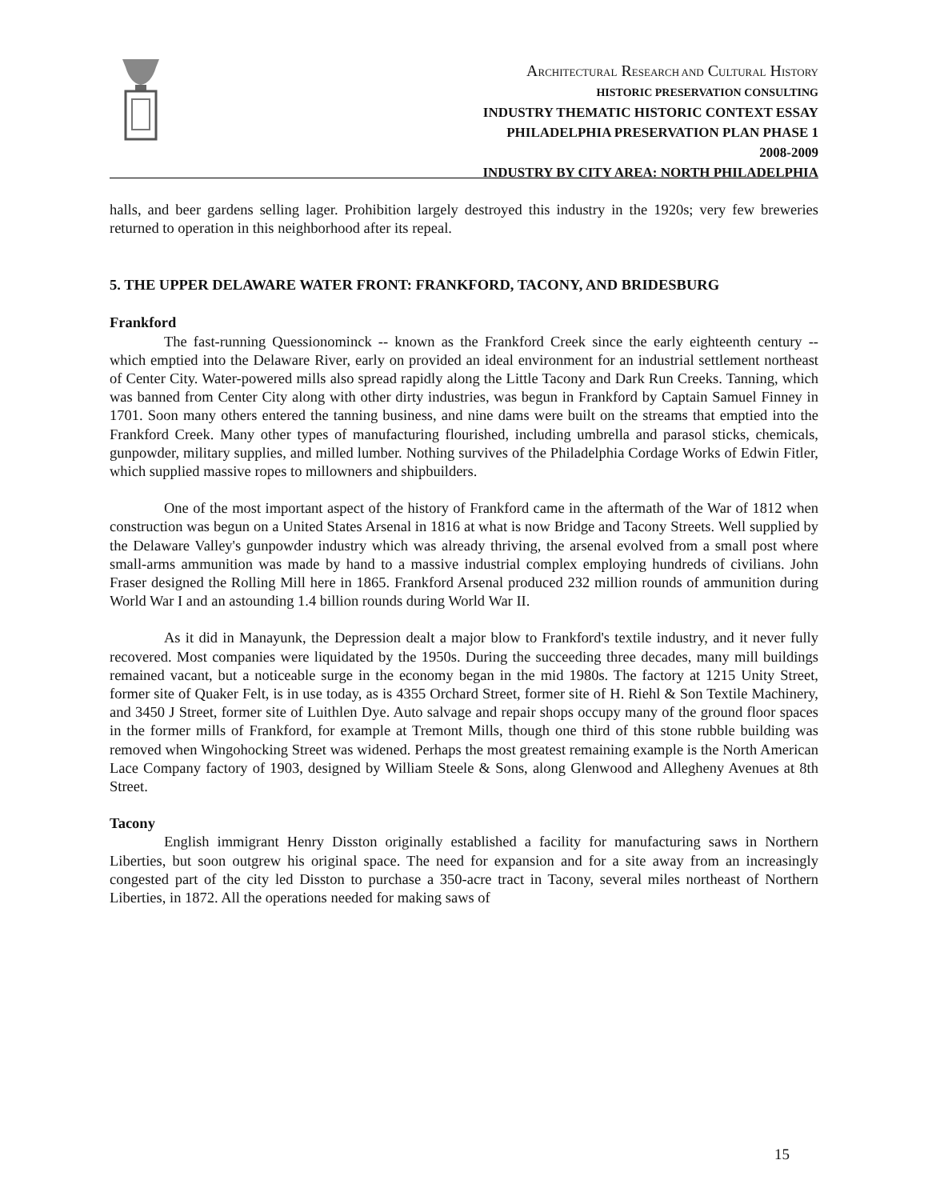ARCHITECTURAL RESEARCH AND CULTURAL HISTORY
HISTORIC PRESERVATION CONSULTING
INDUSTRY THEMATIC HISTORIC CONTEXT ESSAY
PHILADELPHIA PRESERVATION PLAN PHASE 1
2008-2009
INDUSTRY BY CITY AREA: NORTH PHILADELPHIA
halls, and beer gardens selling lager. Prohibition largely destroyed this industry in the 1920s; very few breweries returned to operation in this neighborhood after its repeal.
5. THE UPPER DELAWARE WATER FRONT: FRANKFORD, TACONY, AND BRIDESBURG
Frankford
The fast-running Quessionominck -- known as the Frankford Creek since the early eighteenth century -- which emptied into the Delaware River, early on provided an ideal environment for an industrial settlement northeast of Center City. Water-powered mills also spread rapidly along the Little Tacony and Dark Run Creeks. Tanning, which was banned from Center City along with other dirty industries, was begun in Frankford by Captain Samuel Finney in 1701. Soon many others entered the tanning business, and nine dams were built on the streams that emptied into the Frankford Creek. Many other types of manufacturing flourished, including umbrella and parasol sticks, chemicals, gunpowder, military supplies, and milled lumber. Nothing survives of the Philadelphia Cordage Works of Edwin Fitler, which supplied massive ropes to millowners and shipbuilders.
One of the most important aspect of the history of Frankford came in the aftermath of the War of 1812 when construction was begun on a United States Arsenal in 1816 at what is now Bridge and Tacony Streets. Well supplied by the Delaware Valley's gunpowder industry which was already thriving, the arsenal evolved from a small post where small-arms ammunition was made by hand to a massive industrial complex employing hundreds of civilians. John Fraser designed the Rolling Mill here in 1865. Frankford Arsenal produced 232 million rounds of ammunition during World War I and an astounding 1.4 billion rounds during World War II.
As it did in Manayunk, the Depression dealt a major blow to Frankford's textile industry, and it never fully recovered. Most companies were liquidated by the 1950s. During the succeeding three decades, many mill buildings remained vacant, but a noticeable surge in the economy began in the mid 1980s. The factory at 1215 Unity Street, former site of Quaker Felt, is in use today, as is 4355 Orchard Street, former site of H. Riehl & Son Textile Machinery, and 3450 J Street, former site of Luithlen Dye. Auto salvage and repair shops occupy many of the ground floor spaces in the former mills of Frankford, for example at Tremont Mills, though one third of this stone rubble building was removed when Wingohocking Street was widened. Perhaps the most greatest remaining example is the North American Lace Company factory of 1903, designed by William Steele & Sons, along Glenwood and Allegheny Avenues at 8th Street.
Tacony
English immigrant Henry Disston originally established a facility for manufacturing saws in Northern Liberties, but soon outgrew his original space. The need for expansion and for a site away from an increasingly congested part of the city led Disston to purchase a 350-acre tract in Tacony, several miles northeast of Northern Liberties, in 1872. All the operations needed for making saws of
15